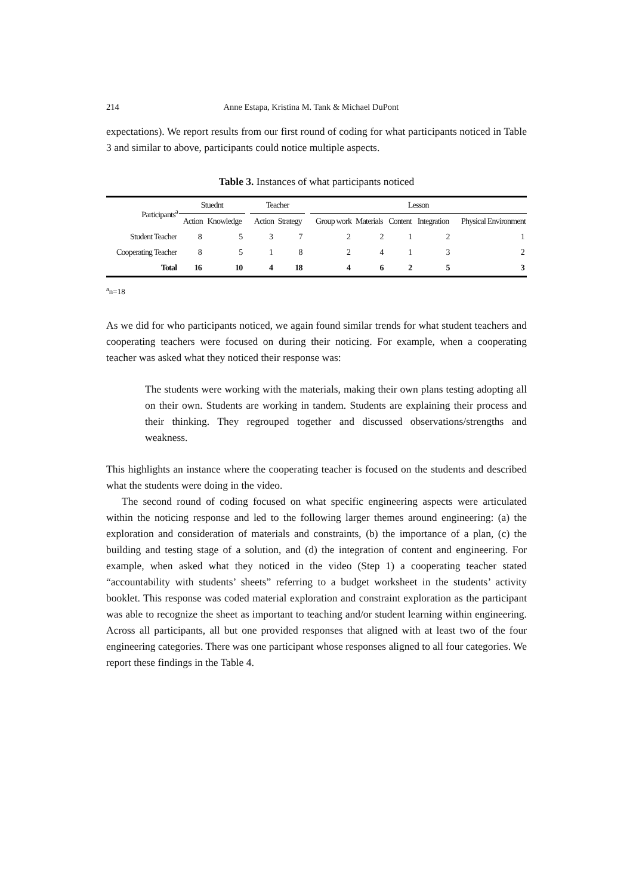214 Anne Estapa, Kristina M. Tank & Michael DuPont
expectations). We report results from our first round of coding for what participants noticed in Table 3 and similar to above, participants could notice multiple aspects.
Table 3. Instances of what participants noticed
| Participants<sup>a</sup> | Stuednt | | | Teacher | | | Lesson | | | | |
| --- | --- | --- | --- | --- | --- | --- | --- | --- | --- | --- | --- |
| | Action | Knowledge | | Action | Strategy | | Group work | Materials | Content | Integration | Physical Environment |
| Student Teacher | 8 | 5 | | 3 | 7 | | 2 | 2 | 1 | 2 | 1 |
| Cooperating Teacher | 8 | 5 | | 1 | 8 | | 2 | 4 | 1 | 3 | 2 |
| Total | 16 | 10 | | 4 | 18 | | 4 | 6 | 2 | 5 | 3 |
<sup>a</sup> n=18
As we did for who participants noticed, we again found similar trends for what student teachers and cooperating teachers were focused on during their noticing. For example, when a cooperating teacher was asked what they noticed their response was:
The students were working with the materials, making their own plans testing adopting all on their own. Students are working in tandem. Students are explaining their process and their thinking. They regrouped together and discussed observations/strengths and weakness.
This highlights an instance where the cooperating teacher is focused on the students and described what the students were doing in the video.
The second round of coding focused on what specific engineering aspects were articulated within the noticing response and led to the following larger themes around engineering: (a) the exploration and consideration of materials and constraints, (b) the importance of a plan, (c) the building and testing stage of a solution, and (d) the integration of content and engineering. For example, when asked what they noticed in the video (Step 1) a cooperating teacher stated “accountability with students’ sheets” referring to a budget worksheet in the students’ activity booklet. This response was coded material exploration and constraint exploration as the participant was able to recognize the sheet as important to teaching and/or student learning within engineering. Across all participants, all but one provided responses that aligned with at least two of the four engineering categories. There was one participant whose responses aligned to all four categories. We report these findings in the Table 4.